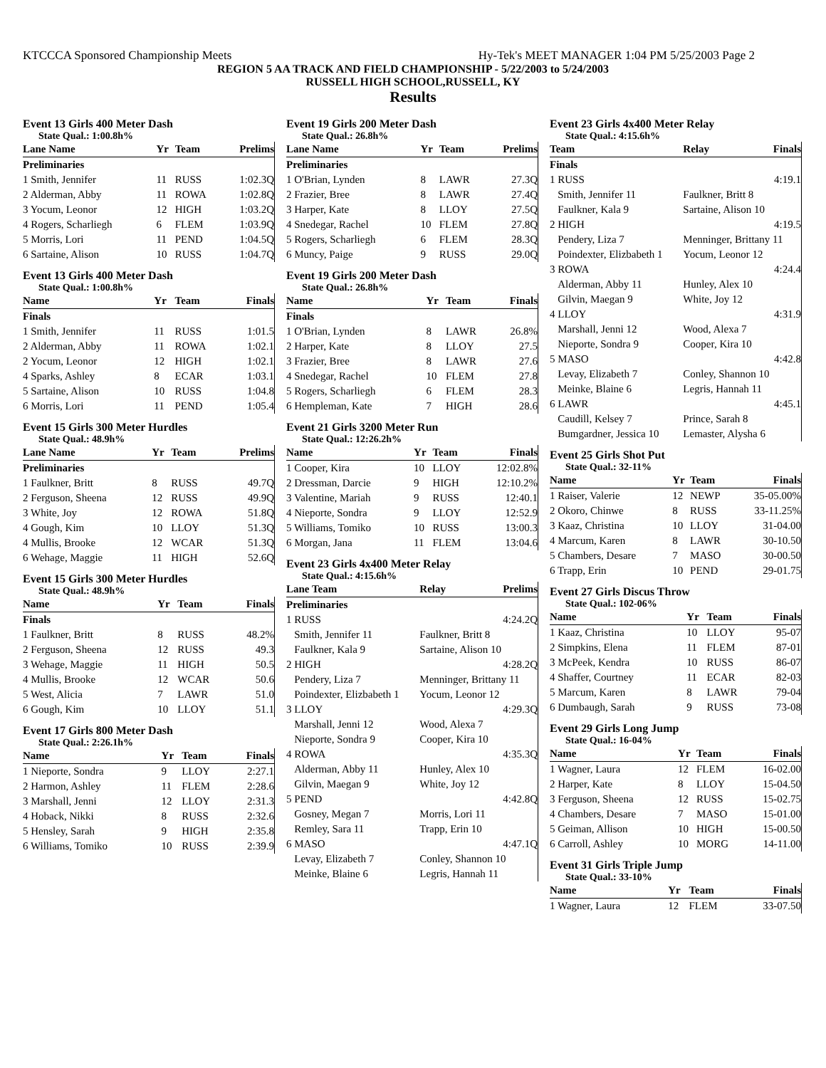KTCCCA Sponsored Championship Meets Hy-Tek's MEET MANAGER 1:04 PM 5/25/2003 Page 2
REGION 5 AA TRACK AND FIELD CHAMPIONSHIP - 5/22/2003 to 5/24/2003
RUSSELL HIGH SCHOOL,RUSSELL, KY
Results
Event 13 Girls 400 Meter Dash
State Qual.: 1:00.8h%
| Lane Name | Yr | Team | Prelims |
| --- | --- | --- | --- |
| Preliminaries | | | |
| 1 Smith, Jennifer | 11 | RUSS | 1:02.3Q |
| 2 Alderman, Abby | 11 | ROWA | 1:02.8Q |
| 3 Yocum, Leonor | 12 | HIGH | 1:03.2Q |
| 4 Rogers, Scharliegh | 6 | FLEM | 1:03.9Q |
| 5 Morris, Lori | 11 | PEND | 1:04.5Q |
| 6 Sartaine, Alison | 10 | RUSS | 1:04.7Q |
Event 13 Girls 400 Meter Dash
State Qual.: 1:00.8h%
| Name | Yr | Team | Finals |
| --- | --- | --- | --- |
| Finals | | | |
| 1 Smith, Jennifer | 11 | RUSS | 1:01.5 |
| 2 Alderman, Abby | 11 | ROWA | 1:02.1 |
| 2 Yocum, Leonor | 12 | HIGH | 1:02.1 |
| 4 Sparks, Ashley | 8 | ECAR | 1:03.1 |
| 5 Sartaine, Alison | 10 | RUSS | 1:04.8 |
| 6 Morris, Lori | 11 | PEND | 1:05.4 |
Event 15 Girls 300 Meter Hurdles
State Qual.: 48.9h%
| Lane Name | Yr | Team | Prelims |
| --- | --- | --- | --- |
| Preliminaries | | | |
| 1 Faulkner, Britt | 8 | RUSS | 49.7Q |
| 2 Ferguson, Sheena | 12 | RUSS | 49.9Q |
| 3 White, Joy | 12 | ROWA | 51.8Q |
| 4 Gough, Kim | 10 | LLOY | 51.3Q |
| 4 Mullis, Brooke | 12 | WCAR | 51.3Q |
| 6 Wehage, Maggie | 11 | HIGH | 52.6Q |
Event 15 Girls 300 Meter Hurdles
State Qual.: 48.9h%
| Name | Yr | Team | Finals |
| --- | --- | --- | --- |
| Finals | | | |
| 1 Faulkner, Britt | 8 | RUSS | 48.2% |
| 2 Ferguson, Sheena | 12 | RUSS | 49.3 |
| 3 Wehage, Maggie | 11 | HIGH | 50.5 |
| 4 Mullis, Brooke | 12 | WCAR | 50.6 |
| 5 West, Alicia | 7 | LAWR | 51.0 |
| 6 Gough, Kim | 10 | LLOY | 51.1 |
Event 17 Girls 800 Meter Dash
State Qual.: 2:26.1h%
| Name | Yr | Team | Finals |
| --- | --- | --- | --- |
| 1 Nieporte, Sondra | 9 | LLOY | 2:27.1 |
| 2 Harmon, Ashley | 11 | FLEM | 2:28.6 |
| 3 Marshall, Jenni | 12 | LLOY | 2:31.3 |
| 4 Hoback, Nikki | 8 | RUSS | 2:32.6 |
| 5 Hensley, Sarah | 9 | HIGH | 2:35.8 |
| 6 Williams, Tomiko | 10 | RUSS | 2:39.9 |
Event 19 Girls 200 Meter Dash
State Qual.: 26.8h%
| Lane Name | Yr | Team | Prelims |
| --- | --- | --- | --- |
| Preliminaries | | | |
| 1 O'Brian, Lynden | 8 | LAWR | 27.3Q |
| 2 Frazier, Bree | 8 | LAWR | 27.4Q |
| 3 Harper, Kate | 8 | LLOY | 27.5Q |
| 4 Snedegar, Rachel | 10 | FLEM | 27.8Q |
| 5 Rogers, Scharliegh | 6 | FLEM | 28.3Q |
| 6 Muncy, Paige | 9 | RUSS | 29.0Q |
Event 19 Girls 200 Meter Dash
State Qual.: 26.8h%
| Name | Yr | Team | Finals |
| --- | --- | --- | --- |
| Finals | | | |
| 1 O'Brian, Lynden | 8 | LAWR | 26.8% |
| 2 Harper, Kate | 8 | LLOY | 27.5 |
| 3 Frazier, Bree | 8 | LAWR | 27.6 |
| 4 Snedegar, Rachel | 10 | FLEM | 27.8 |
| 5 Rogers, Scharliegh | 6 | FLEM | 28.3 |
| 6 Hempleman, Kate | 7 | HIGH | 28.6 |
Event 21 Girls 3200 Meter Run
State Qual.: 12:26.2h%
| Name | Yr | Team | Finals |
| --- | --- | --- | --- |
| 1 Cooper, Kira | 10 | LLOY | 12:02.8% |
| 2 Dressman, Darcie | 9 | HIGH | 12:10.2% |
| 3 Valentine, Mariah | 9 | RUSS | 12:40.1 |
| 4 Nieporte, Sondra | 9 | LLOY | 12:52.9 |
| 5 Williams, Tomiko | 10 | RUSS | 13:00.3 |
| 6 Morgan, Jana | 11 | FLEM | 13:04.6 |
Event 23 Girls 4x400 Meter Relay
State Qual.: 4:15.6h%
| Lane Team | Relay | Prelims |
| --- | --- | --- |
| Preliminaries | | |
| 1 RUSS | | 4:24.2Q |
| Smith, Jennifer 11 | Faulkner, Britt 8 | |
| Faulkner, Kala 9 | Sartaine, Alison 10 | |
| 2 HIGH | | 4:28.2Q |
| Pendery, Liza 7 | Menninger, Brittany 11 | |
| Poindexter, Elizbabeth 1 | Yocum, Leonor 12 | |
| 3 LLOY | | 4:29.3Q |
| Marshall, Jenni 12 | Wood, Alexa 7 | |
| Nieporte, Sondra 9 | Cooper, Kira 10 | |
| 4 ROWA | | 4:35.3Q |
| Alderman, Abby 11 | Hunley, Alex 10 | |
| Gilvin, Maegan 9 | White, Joy 12 | |
| 5 PEND | | 4:42.8Q |
| Gosney, Megan 7 | Morris, Lori 11 | |
| Remley, Sara 11 | Trapp, Erin 10 | |
| 6 MASO | | 4:47.1Q |
| Levay, Elizabeth 7 | Conley, Shannon 10 | |
| Meinke, Blaine 6 | Legris, Hannah 11 | |
Event 23 Girls 4x400 Meter Relay
State Qual.: 4:15.6h%
| Team | Relay | Finals |
| --- | --- | --- |
| Finals | | |
| 1 RUSS | | 4:19.1 |
| Smith, Jennifer 11 | Faulkner, Britt 8 | |
| Faulkner, Kala 9 | Sartaine, Alison 10 | |
| 2 HIGH | | 4:19.5 |
| Pendery, Liza 7 | Menninger, Brittany 11 | |
| Poindexter, Elizbabeth 1 | Yocum, Leonor 12 | |
| 3 ROWA | | 4:24.4 |
| Alderman, Abby 11 | Hunley, Alex 10 | |
| Gilvin, Maegan 9 | White, Joy 12 | |
| 4 LLOY | | 4:31.9 |
| Marshall, Jenni 12 | Wood, Alexa 7 | |
| Nieporte, Sondra 9 | Cooper, Kira 10 | |
| 5 MASO | | 4:42.8 |
| Levay, Elizabeth 7 | Conley, Shannon 10 | |
| Meinke, Blaine 6 | Legris, Hannah 11 | |
| 6 LAWR | | 4:45.1 |
| Caudill, Kelsey 7 | Prince, Sarah 8 | |
| Bumgardner, Jessica 10 | Lemaster, Alysha 6 | |
Event 25 Girls Shot Put
State Qual.: 32-11%
| Name | Yr | Team | Finals |
| --- | --- | --- | --- |
| 1 Raiser, Valerie | 12 | NEWP | 35-05.00% |
| 2 Okoro, Chinwe | 8 | RUSS | 33-11.25% |
| 3 Kaaz, Christina | 10 | LLOY | 31-04.00 |
| 4 Marcum, Karen | 8 | LAWR | 30-10.50 |
| 5 Chambers, Desare | 7 | MASO | 30-00.50 |
| 6 Trapp, Erin | 10 | PEND | 29-01.75 |
Event 27 Girls Discus Throw
State Qual.: 102-06%
| Name | Yr | Team | Finals |
| --- | --- | --- | --- |
| 1 Kaaz, Christina | 10 | LLOY | 95-07 |
| 2 Simpkins, Elena | 11 | FLEM | 87-01 |
| 3 McPeek, Kendra | 10 | RUSS | 86-07 |
| 4 Shaffer, Courtney | 11 | ECAR | 82-03 |
| 5 Marcum, Karen | 8 | LAWR | 79-04 |
| 6 Dumbaugh, Sarah | 9 | RUSS | 73-08 |
Event 29 Girls Long Jump
State Qual.: 16-04%
| Name | Yr | Team | Finals |
| --- | --- | --- | --- |
| 1 Wagner, Laura | 12 | FLEM | 16-02.00 |
| 2 Harper, Kate | 8 | LLOY | 15-04.50 |
| 3 Ferguson, Sheena | 12 | RUSS | 15-02.75 |
| 4 Chambers, Desare | 7 | MASO | 15-01.00 |
| 5 Geiman, Allison | 10 | HIGH | 15-00.50 |
| 6 Carroll, Ashley | 10 | MORG | 14-11.00 |
Event 31 Girls Triple Jump
State Qual.: 33-10%
| Name | Yr | Team | Finals |
| --- | --- | --- | --- |
| 1 Wagner, Laura | 12 | FLEM | 33-07.50 |